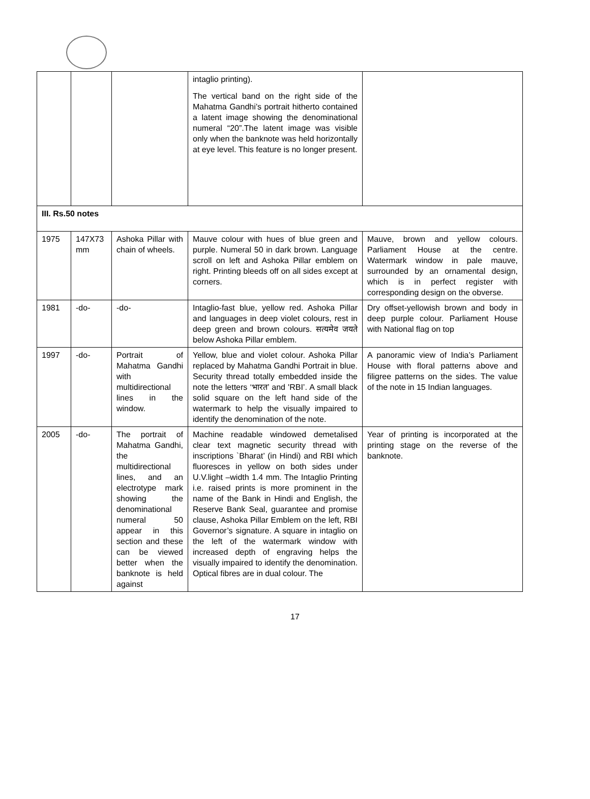| | | | intaglio printing). The vertical band on the right side of the Mahatma Gandhi’s portrait hitherto contained a latent image showing the denominational numeral “20”.The latent image was visible only when the banknote was held horizontally at eye level. This feature is no longer present. | |
| III. Rs.50 notes | | | | |
| 1975 | 147X73 mm | Ashoka Pillar with chain of wheels. | Mauve colour with hues of blue green and purple. Numeral 50 in dark brown. Language scroll on left and Ashoka Pillar emblem on right. Printing bleeds off on all sides except at corners. | Mauve, brown and yellow colours. Parliament House at the centre. Watermark window in pale mauve, surrounded by an ornamental design, which is in perfect register with corresponding design on the obverse. |
| 1981 | -do- | -do- | Intaglio-fast blue, yellow red. Ashoka Pillar and languages in deep violet colours, rest in deep green and brown colours. सत्यमेव जयते below Ashoka Pillar emblem. | Dry offset-yellowish brown and body in deep purple colour. Parliament House with National flag on top |
| 1997 | -do- | Portrait of Mahatma Gandhi with multidirectional lines in the window. | Yellow, blue and violet colour. Ashoka Pillar replaced by Mahatma Gandhi Portrait in blue. Security thread totally embedded inside the note the letters ‘भारत’ and 'RBI’. A small black solid square on the left hand side of the watermark to help the visually impaired to identify the denomination of the note. | A panoramic view of India’s Parliament House with floral patterns above and filigree patterns on the sides. The value of the note in 15 Indian languages. |
| 2005 | -do- | The portrait of Mahatma Gandhi, the multidirectional lines, and an electrotype mark showing the denominational numeral 50 appear in this section and these can be viewed better when the banknote is held against | Machine readable windowed demetalised clear text magnetic security thread with inscriptions `Bharat’ (in Hindi) and RBI which fluoresces in yellow on both sides under U.V.light –width 1.4 mm. The Intaglio Printing i.e. raised prints is more prominent in the name of the Bank in Hindi and English, the Reserve Bank Seal, guarantee and promise clause, Ashoka Pillar Emblem on the left, RBI Governor’s signature. A square in intaglio on the left of the watermark window with increased depth of engraving helps the visually impaired to identify the denomination. Optical fibres are in dual colour. The | Year of printing is incorporated at the printing stage on the reverse of the banknote. |
17